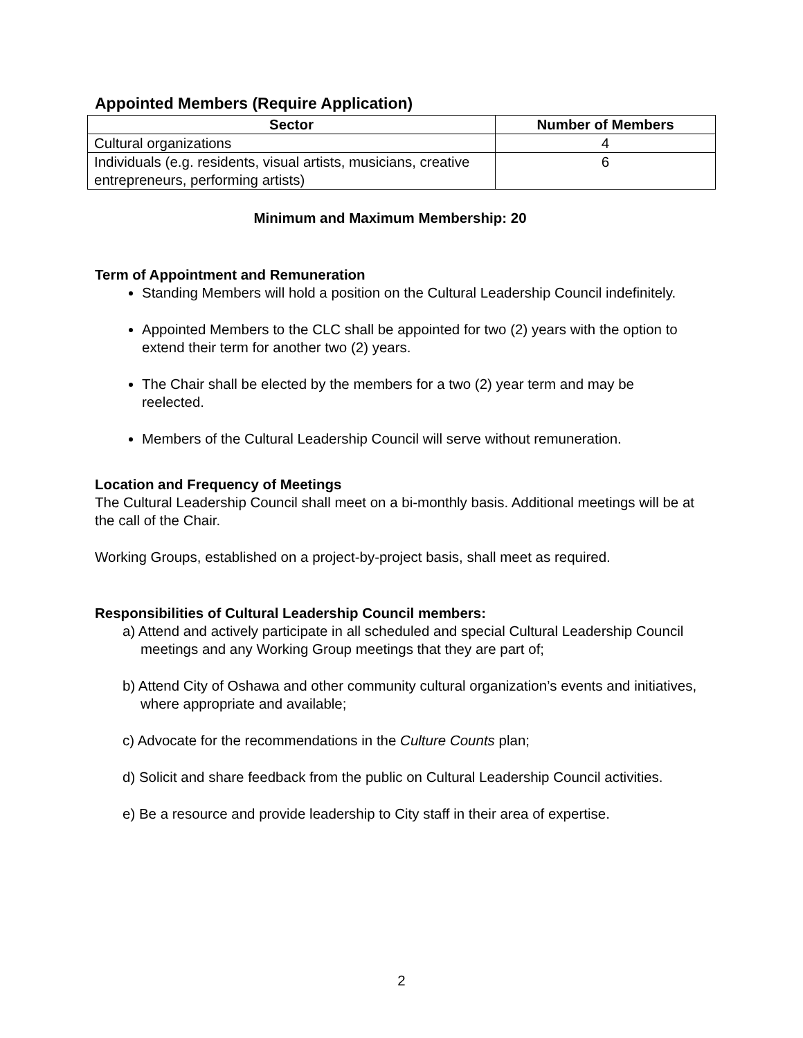Appointed Members (Require Application)
| Sector | Number of Members |
| --- | --- |
| Cultural organizations | 4 |
| Individuals (e.g. residents, visual artists, musicians, creative entrepreneurs, performing artists) | 6 |
Minimum and Maximum Membership: 20
Term of Appointment and Remuneration
Standing Members will hold a position on the Cultural Leadership Council indefinitely.
Appointed Members to the CLC shall be appointed for two (2) years with the option to extend their term for another two (2) years.
The Chair shall be elected by the members for a two (2) year term and may be reelected.
Members of the Cultural Leadership Council will serve without remuneration.
Location and Frequency of Meetings
The Cultural Leadership Council shall meet on a bi-monthly basis. Additional meetings will be at the call of the Chair.
Working Groups, established on a project-by-project basis, shall meet as required.
Responsibilities of Cultural Leadership Council members:
a) Attend and actively participate in all scheduled and special Cultural Leadership Council meetings and any Working Group meetings that they are part of;
b) Attend City of Oshawa and other community cultural organization’s events and initiatives, where appropriate and available;
c) Advocate for the recommendations in the Culture Counts plan;
d) Solicit and share feedback from the public on Cultural Leadership Council activities.
e) Be a resource and provide leadership to City staff in their area of expertise.
2